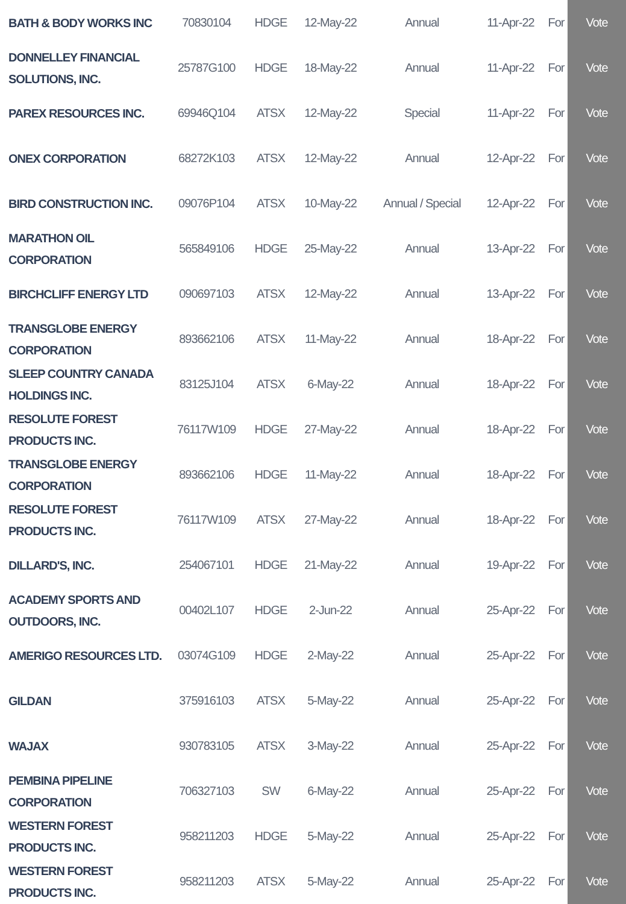| BATH & BODY WORKS INC | 70830104 | HDGE | 12-May-22 | Annual | 11-Apr-22 | For | Vote |
| DONNELLEY FINANCIAL SOLUTIONS, INC. | 25787G100 | HDGE | 18-May-22 | Annual | 11-Apr-22 | For | Vote |
| PAREX RESOURCES INC. | 69946Q104 | ATSX | 12-May-22 | Special | 11-Apr-22 | For | Vote |
| ONEX CORPORATION | 68272K103 | ATSX | 12-May-22 | Annual | 12-Apr-22 | For | Vote |
| BIRD CONSTRUCTION INC. | 09076P104 | ATSX | 10-May-22 | Annual / Special | 12-Apr-22 | For | Vote |
| MARATHON OIL CORPORATION | 565849106 | HDGE | 25-May-22 | Annual | 13-Apr-22 | For | Vote |
| BIRCHCLIFF ENERGY LTD | 090697103 | ATSX | 12-May-22 | Annual | 13-Apr-22 | For | Vote |
| TRANSGLOBE ENERGY CORPORATION | 893662106 | ATSX | 11-May-22 | Annual | 18-Apr-22 | For | Vote |
| SLEEP COUNTRY CANADA HOLDINGS INC. | 83125J104 | ATSX | 6-May-22 | Annual | 18-Apr-22 | For | Vote |
| RESOLUTE FOREST PRODUCTS INC. | 76117W109 | HDGE | 27-May-22 | Annual | 18-Apr-22 | For | Vote |
| TRANSGLOBE ENERGY CORPORATION | 893662106 | HDGE | 11-May-22 | Annual | 18-Apr-22 | For | Vote |
| RESOLUTE FOREST PRODUCTS INC. | 76117W109 | ATSX | 27-May-22 | Annual | 18-Apr-22 | For | Vote |
| DILLARD'S, INC. | 254067101 | HDGE | 21-May-22 | Annual | 19-Apr-22 | For | Vote |
| ACADEMY SPORTS AND OUTDOORS, INC. | 00402L107 | HDGE | 2-Jun-22 | Annual | 25-Apr-22 | For | Vote |
| AMERIGO RESOURCES LTD. | 03074G109 | HDGE | 2-May-22 | Annual | 25-Apr-22 | For | Vote |
| GILDAN | 375916103 | ATSX | 5-May-22 | Annual | 25-Apr-22 | For | Vote |
| WAJAX | 930783105 | ATSX | 3-May-22 | Annual | 25-Apr-22 | For | Vote |
| PEMBINA PIPELINE CORPORATION | 706327103 | SW | 6-May-22 | Annual | 25-Apr-22 | For | Vote |
| WESTERN FOREST PRODUCTS INC. | 958211203 | HDGE | 5-May-22 | Annual | 25-Apr-22 | For | Vote |
| WESTERN FOREST PRODUCTS INC. | 958211203 | ATSX | 5-May-22 | Annual | 25-Apr-22 | For | Vote |